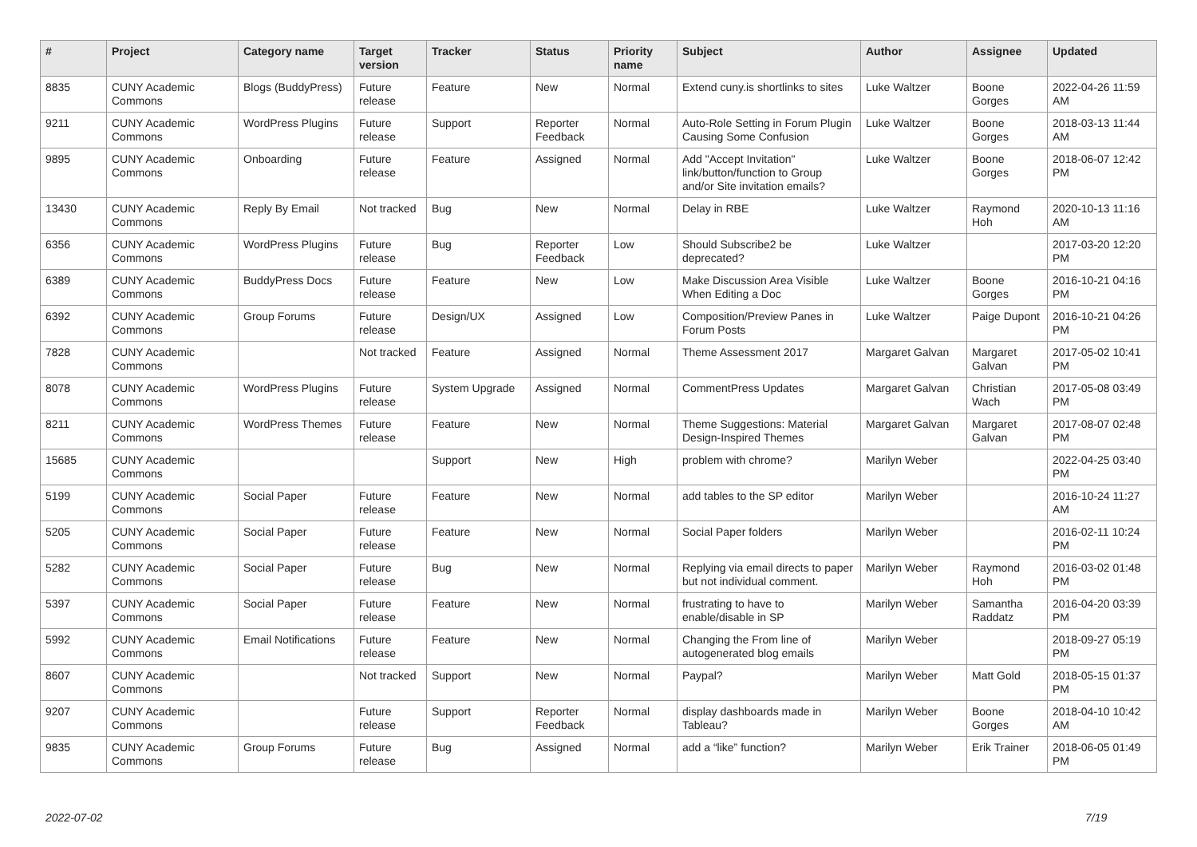| # | Project | Category name | Target version | Tracker | Status | Priority name | Subject | Author | Assignee | Updated |
| --- | --- | --- | --- | --- | --- | --- | --- | --- | --- | --- |
| 8835 | CUNY Academic Commons | Blogs (BuddyPress) | Future release | Feature | New | Normal | Extend cuny.is shortlinks to sites | Luke Waltzer | Boone Gorges | 2022-04-26 11:59 AM |
| 9211 | CUNY Academic Commons | WordPress Plugins | Future release | Support | Reporter Feedback | Normal | Auto-Role Setting in Forum Plugin Causing Some Confusion | Luke Waltzer | Boone Gorges | 2018-03-13 11:44 AM |
| 9895 | CUNY Academic Commons | Onboarding | Future release | Feature | Assigned | Normal | Add "Accept Invitation" link/button/function to Group and/or Site invitation emails? | Luke Waltzer | Boone Gorges | 2018-06-07 12:42 PM |
| 13430 | CUNY Academic Commons | Reply By Email | Not tracked | Bug | New | Normal | Delay in RBE | Luke Waltzer | Raymond Hoh | 2020-10-13 11:16 AM |
| 6356 | CUNY Academic Commons | WordPress Plugins | Future release | Bug | Reporter Feedback | Low | Should Subscribe2 be deprecated? | Luke Waltzer | | 2017-03-20 12:20 PM |
| 6389 | CUNY Academic Commons | BuddyPress Docs | Future release | Feature | New | Low | Make Discussion Area Visible When Editing a Doc | Luke Waltzer | Boone Gorges | 2016-10-21 04:16 PM |
| 6392 | CUNY Academic Commons | Group Forums | Future release | Design/UX | Assigned | Low | Composition/Preview Panes in Forum Posts | Luke Waltzer | Paige Dupont | 2016-10-21 04:26 PM |
| 7828 | CUNY Academic Commons | | Not tracked | Feature | Assigned | Normal | Theme Assessment 2017 | Margaret Galvan | Margaret Galvan | 2017-05-02 10:41 PM |
| 8078 | CUNY Academic Commons | WordPress Plugins | Future release | System Upgrade | Assigned | Normal | CommentPress Updates | Margaret Galvan | Christian Wach | 2017-05-08 03:49 PM |
| 8211 | CUNY Academic Commons | WordPress Themes | Future release | Feature | New | Normal | Theme Suggestions: Material Design-Inspired Themes | Margaret Galvan | Margaret Galvan | 2017-08-07 02:48 PM |
| 15685 | CUNY Academic Commons | | | Support | New | High | problem with chrome? | Marilyn Weber | | 2022-04-25 03:40 PM |
| 5199 | CUNY Academic Commons | Social Paper | Future release | Feature | New | Normal | add tables to the SP editor | Marilyn Weber | | 2016-10-24 11:27 AM |
| 5205 | CUNY Academic Commons | Social Paper | Future release | Feature | New | Normal | Social Paper folders | Marilyn Weber | | 2016-02-11 10:24 PM |
| 5282 | CUNY Academic Commons | Social Paper | Future release | Bug | New | Normal | Replying via email directs to paper but not individual comment. | Marilyn Weber | Raymond Hoh | 2016-03-02 01:48 PM |
| 5397 | CUNY Academic Commons | Social Paper | Future release | Feature | New | Normal | frustrating to have to enable/disable in SP | Marilyn Weber | Samantha Raddatz | 2016-04-20 03:39 PM |
| 5992 | CUNY Academic Commons | Email Notifications | Future release | Feature | New | Normal | Changing the From line of autogenerated blog emails | Marilyn Weber | | 2018-09-27 05:19 PM |
| 8607 | CUNY Academic Commons | | Not tracked | Support | New | Normal | Paypal? | Marilyn Weber | Matt Gold | 2018-05-15 01:37 PM |
| 9207 | CUNY Academic Commons | | Future release | Support | Reporter Feedback | Normal | display dashboards made in Tableau? | Marilyn Weber | Boone Gorges | 2018-04-10 10:42 AM |
| 9835 | CUNY Academic Commons | Group Forums | Future release | Bug | Assigned | Normal | add a “like” function? | Marilyn Weber | Erik Trainer | 2018-06-05 01:49 PM |
2022-07-02 7/19